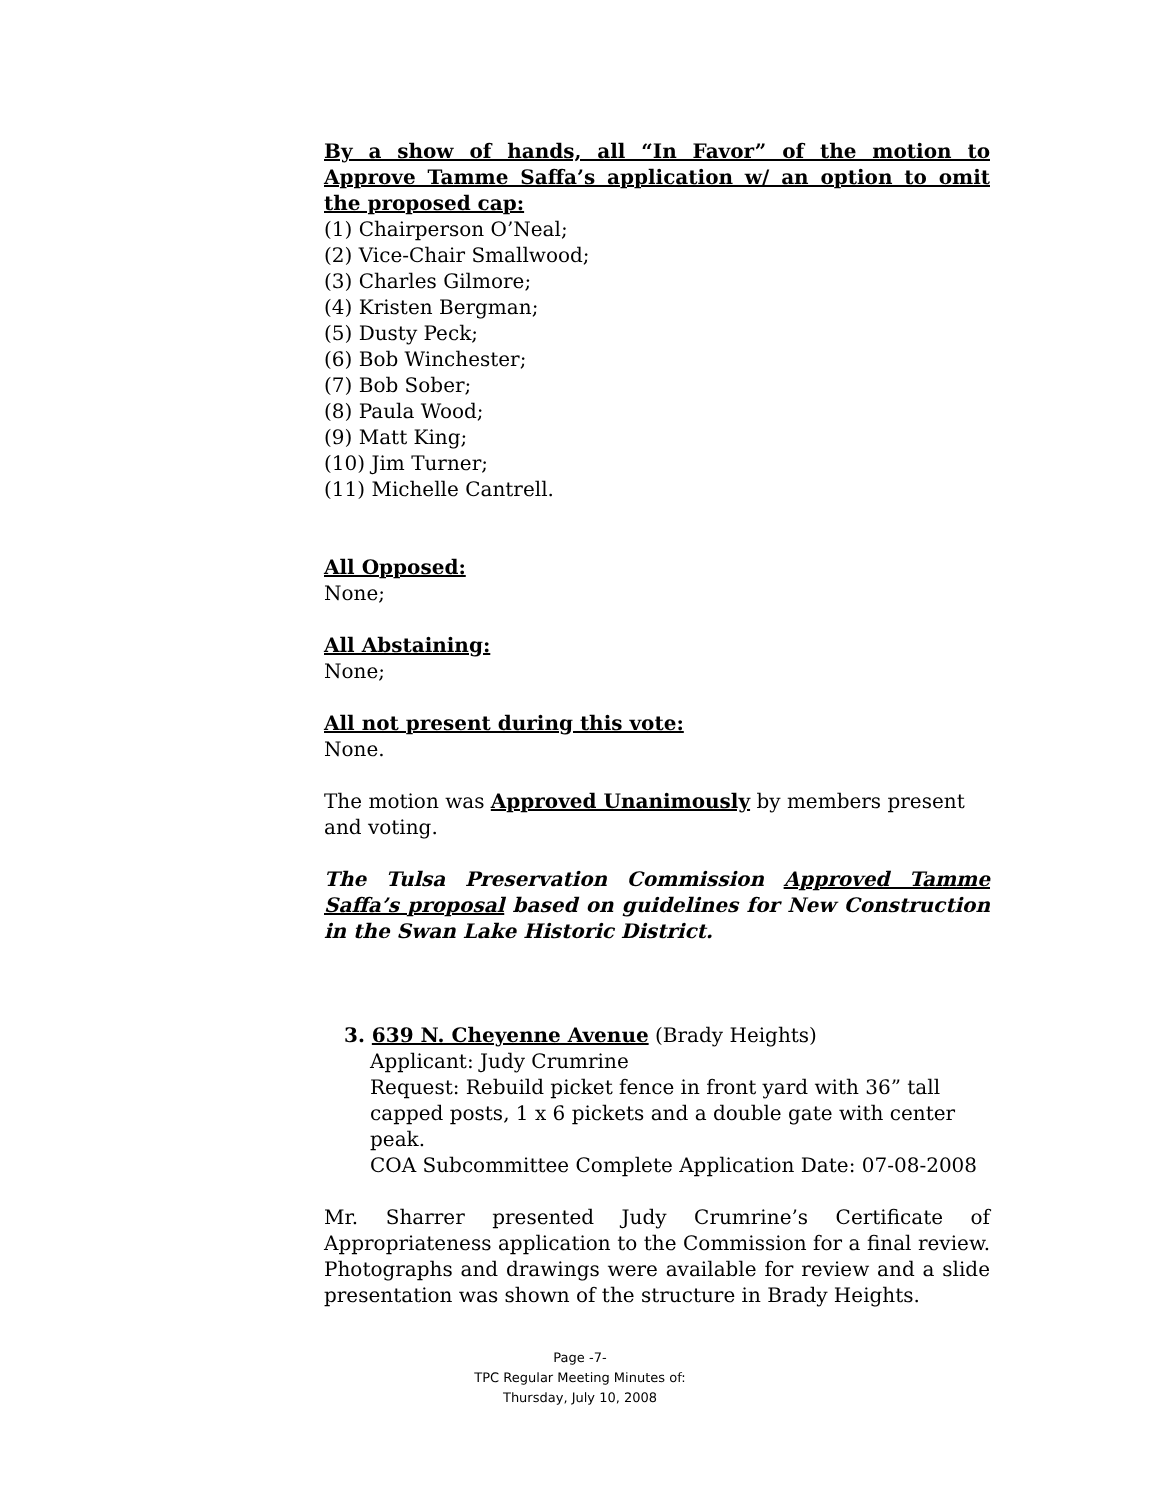By a show of hands, all “In Favor” of the motion to Approve Tamme Saffa’s application w/ an option to omit the proposed cap:
(1) Chairperson O’Neal;
(2) Vice-Chair Smallwood;
(3) Charles Gilmore;
(4) Kristen Bergman;
(5) Dusty Peck;
(6) Bob Winchester;
(7) Bob Sober;
(8) Paula Wood;
(9) Matt King;
(10) Jim Turner;
(11) Michelle Cantrell.
All Opposed:
None;
All Abstaining:
None;
All not present during this vote:
None.
The motion was Approved Unanimously by members present and voting.
The Tulsa Preservation Commission Approved Tamme Saffa’s proposal based on guidelines for New Construction in the Swan Lake Historic District.
3. 639 N. Cheyenne Avenue (Brady Heights)
Applicant: Judy Crumrine
Request: Rebuild picket fence in front yard with 36” tall capped posts, 1 x 6 pickets and a double gate with center peak.
COA Subcommittee Complete Application Date: 07-08-2008
Mr. Sharrer presented Judy Crumrine’s Certificate of Appropriateness application to the Commission for a final review. Photographs and drawings were available for review and a slide presentation was shown of the structure in Brady Heights.
Page -7-
TPC Regular Meeting Minutes of:
Thursday, July 10, 2008